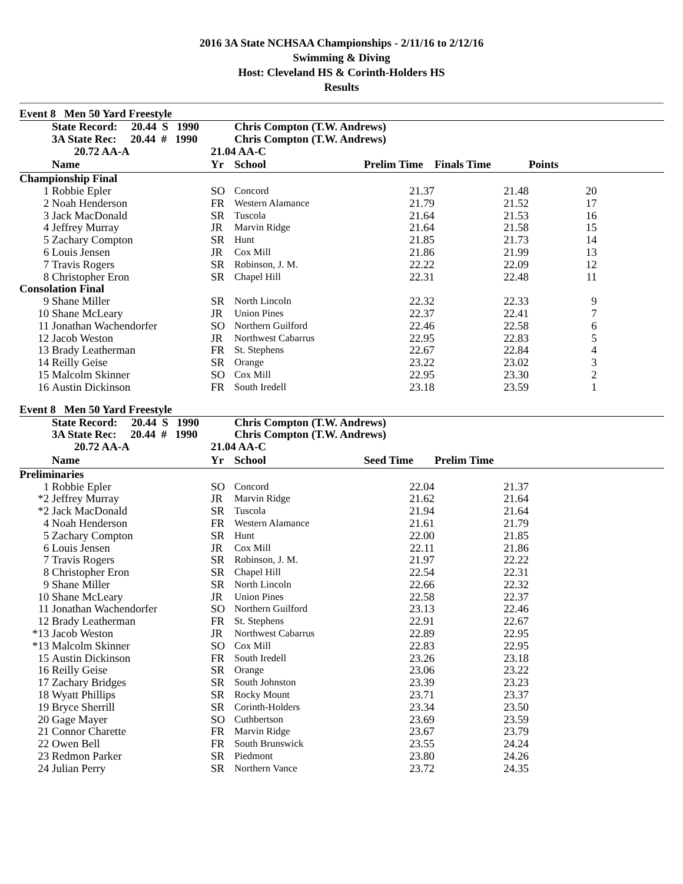2016 3A State NCHSAA Championships - 2/11/16 to 2/12/16
Swimming & Diving
Host: Cleveland HS & Corinth-Holders HS
Results
Event 8 Men 50 Yard Freestyle
| | State Record: 20.44 S 1990 | | Chris Compton (T.W. Andrews) | | | | |
| | 3A State Rec: 20.44 # 1990 | | Chris Compton (T.W. Andrews) | | | | |
| | 20.72 AA-A | 21.04 AA-C | | | | | |
| | Name | Yr | School | Prelim Time | Finals Time | Points | |
| Championship Final | | | | | | | |
| 1 | Robbie Epler | SO | Concord | 21.37 | 21.48 | 20 | |
| 2 | Noah Henderson | FR | Western Alamance | 21.79 | 21.52 | 17 | |
| 3 | Jack MacDonald | SR | Tuscola | 21.64 | 21.53 | 16 | |
| 4 | Jeffrey Murray | JR | Marvin Ridge | 21.64 | 21.58 | 15 | |
| 5 | Zachary Compton | SR | Hunt | 21.85 | 21.73 | 14 | |
| 6 | Louis Jensen | JR | Cox Mill | 21.86 | 21.99 | 13 | |
| 7 | Travis Rogers | SR | Robinson, J. M. | 22.22 | 22.09 | 12 | |
| 8 | Christopher Eron | SR | Chapel Hill | 22.31 | 22.48 | 11 | |
| Consolation Final | | | | | | | |
| 9 | Shane Miller | SR | North Lincoln | 22.32 | 22.33 | 9 | |
| 10 | Shane McLeary | JR | Union Pines | 22.37 | 22.41 | 7 | |
| 11 | Jonathan Wachendorfer | SO | Northern Guilford | 22.46 | 22.58 | 6 | |
| 12 | Jacob Weston | JR | Northwest Cabarrus | 22.95 | 22.83 | 5 | |
| 13 | Brady Leatherman | FR | St. Stephens | 22.67 | 22.84 | 4 | |
| 14 | Reilly Geise | SR | Orange | 23.22 | 23.02 | 3 | |
| 15 | Malcolm Skinner | SO | Cox Mill | 22.95 | 23.30 | 2 | |
| 16 | Austin Dickinson | FR | South Iredell | 23.18 | 23.59 | 1 | |
Event 8 Men 50 Yard Freestyle
| | State Record: 20.44 S 1990 | | Chris Compton (T.W. Andrews) | | | | |
| | 3A State Rec: 20.44 # 1990 | | Chris Compton (T.W. Andrews) | | | | |
| | 20.72 AA-A | 21.04 AA-C | | | | | |
| | Name | Yr | School | Seed Time | Prelim Time | | |
| Preliminaries | | | | | | | |
| 1 | Robbie Epler | SO | Concord | 22.04 | 21.37 | | |
| *2 | Jeffrey Murray | JR | Marvin Ridge | 21.62 | 21.64 | | |
| *2 | Jack MacDonald | SR | Tuscola | 21.94 | 21.64 | | |
| 4 | Noah Henderson | FR | Western Alamance | 21.61 | 21.79 | | |
| 5 | Zachary Compton | SR | Hunt | 22.00 | 21.85 | | |
| 6 | Louis Jensen | JR | Cox Mill | 22.11 | 21.86 | | |
| 7 | Travis Rogers | SR | Robinson, J. M. | 21.97 | 22.22 | | |
| 8 | Christopher Eron | SR | Chapel Hill | 22.54 | 22.31 | | |
| 9 | Shane Miller | SR | North Lincoln | 22.66 | 22.32 | | |
| 10 | Shane McLeary | JR | Union Pines | 22.58 | 22.37 | | |
| 11 | Jonathan Wachendorfer | SO | Northern Guilford | 23.13 | 22.46 | | |
| 12 | Brady Leatherman | FR | St. Stephens | 22.91 | 22.67 | | |
| *13 | Jacob Weston | JR | Northwest Cabarrus | 22.89 | 22.95 | | |
| *13 | Malcolm Skinner | SO | Cox Mill | 22.83 | 22.95 | | |
| 15 | Austin Dickinson | FR | South Iredell | 23.26 | 23.18 | | |
| 16 | Reilly Geise | SR | Orange | 23.06 | 23.22 | | |
| 17 | Zachary Bridges | SR | South Johnston | 23.39 | 23.23 | | |
| 18 | Wyatt Phillips | SR | Rocky Mount | 23.71 | 23.37 | | |
| 19 | Bryce Sherrill | SR | Corinth-Holders | 23.34 | 23.50 | | |
| 20 | Gage Mayer | SO | Cuthbertson | 23.69 | 23.59 | | |
| 21 | Connor Charette | FR | Marvin Ridge | 23.67 | 23.79 | | |
| 22 | Owen Bell | FR | South Brunswick | 23.55 | 24.24 | | |
| 23 | Redmon Parker | SR | Piedmont | 23.80 | 24.26 | | |
| 24 | Julian Perry | SR | Northern Vance | 23.72 | 24.35 | | |